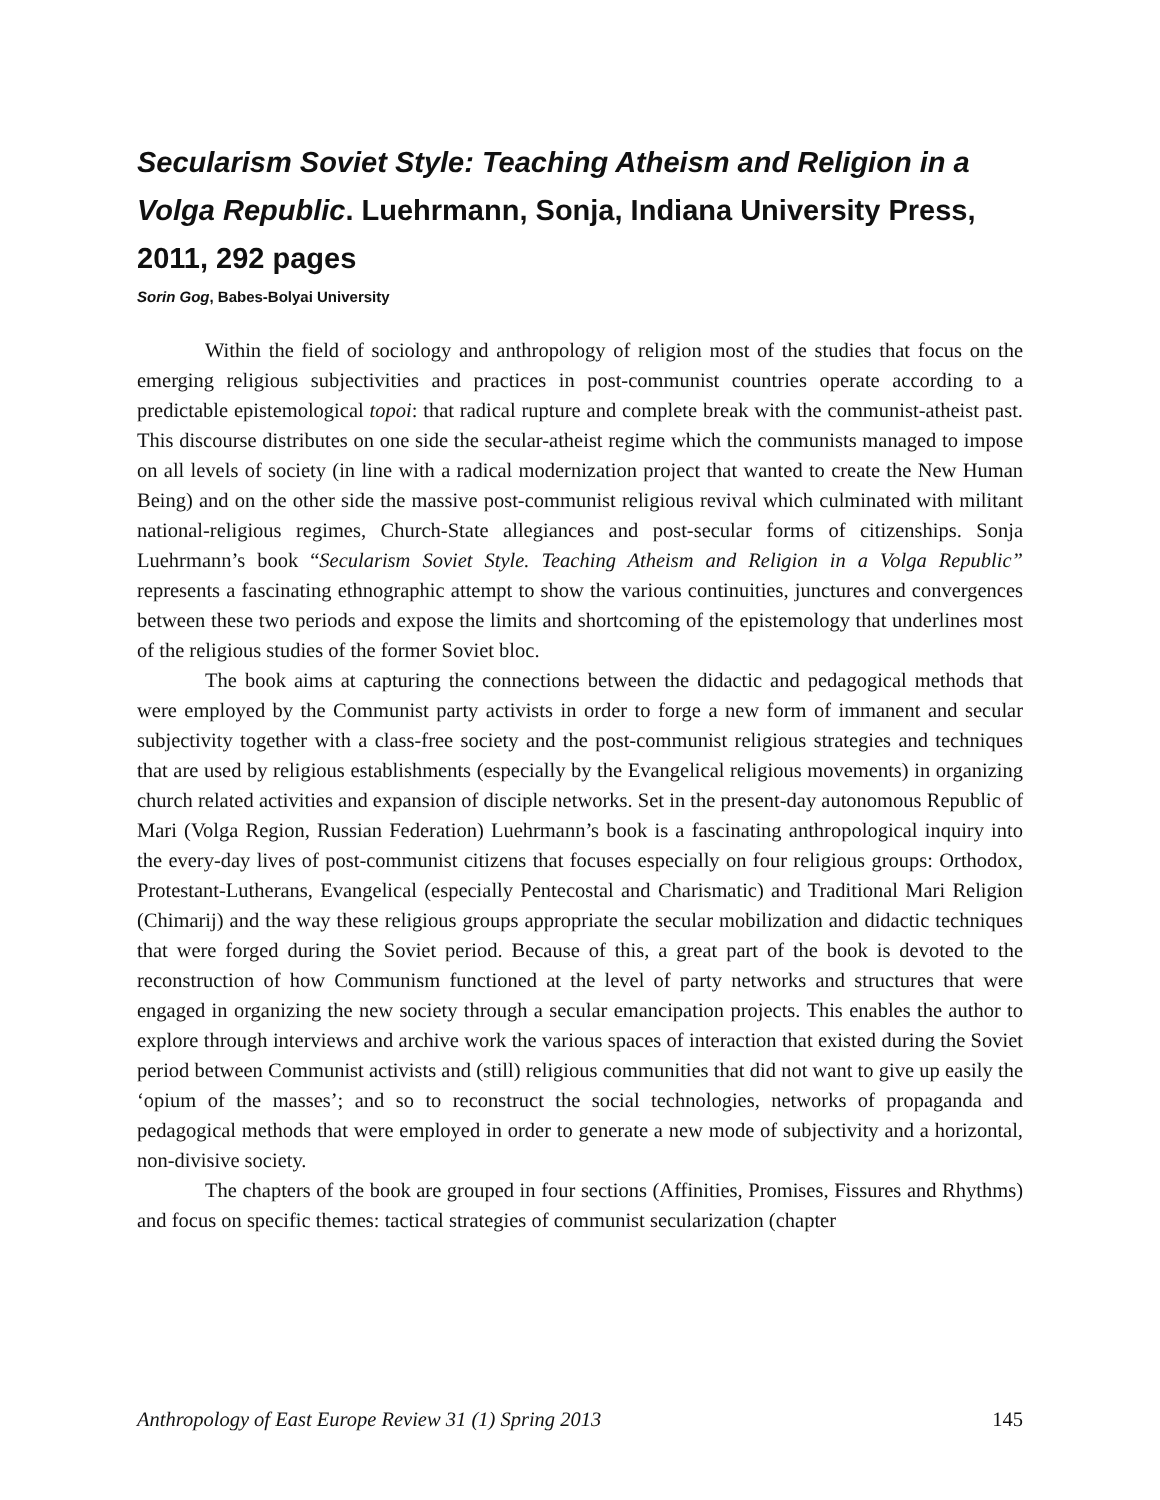Secularism Soviet Style: Teaching Atheism and Religion in a Volga Republic. Luehrmann, Sonja, Indiana University Press, 2011, 292 pages
Sorin Gog, Babes-Bolyai University
Within the field of sociology and anthropology of religion most of the studies that focus on the emerging religious subjectivities and practices in post-communist countries operate according to a predictable epistemological topoi: that radical rupture and complete break with the communist-atheist past. This discourse distributes on one side the secular-atheist regime which the communists managed to impose on all levels of society (in line with a radical modernization project that wanted to create the New Human Being) and on the other side the massive post-communist religious revival which culminated with militant national-religious regimes, Church-State allegiances and post-secular forms of citizenships. Sonja Luehrmann’s book “Secularism Soviet Style. Teaching Atheism and Religion in a Volga Republic” represents a fascinating ethnographic attempt to show the various continuities, junctures and convergences between these two periods and expose the limits and shortcoming of the epistemology that underlines most of the religious studies of the former Soviet bloc.
The book aims at capturing the connections between the didactic and pedagogical methods that were employed by the Communist party activists in order to forge a new form of immanent and secular subjectivity together with a class-free society and the post-communist religious strategies and techniques that are used by religious establishments (especially by the Evangelical religious movements) in organizing church related activities and expansion of disciple networks. Set in the present-day autonomous Republic of Mari (Volga Region, Russian Federation) Luehrmann’s book is a fascinating anthropological inquiry into the every-day lives of post-communist citizens that focuses especially on four religious groups: Orthodox, Protestant-Lutherans, Evangelical (especially Pentecostal and Charismatic) and Traditional Mari Religion (Chimarij) and the way these religious groups appropriate the secular mobilization and didactic techniques that were forged during the Soviet period. Because of this, a great part of the book is devoted to the reconstruction of how Communism functioned at the level of party networks and structures that were engaged in organizing the new society through a secular emancipation projects. This enables the author to explore through interviews and archive work the various spaces of interaction that existed during the Soviet period between Communist activists and (still) religious communities that did not want to give up easily the ‘opium of the masses’; and so to reconstruct the social technologies, networks of propaganda and pedagogical methods that were employed in order to generate a new mode of subjectivity and a horizontal, non-divisive society.
The chapters of the book are grouped in four sections (Affinities, Promises, Fissures and Rhythms) and focus on specific themes: tactical strategies of communist secularization (chapter
Anthropology of East Europe Review 31 (1) Spring 2013 145